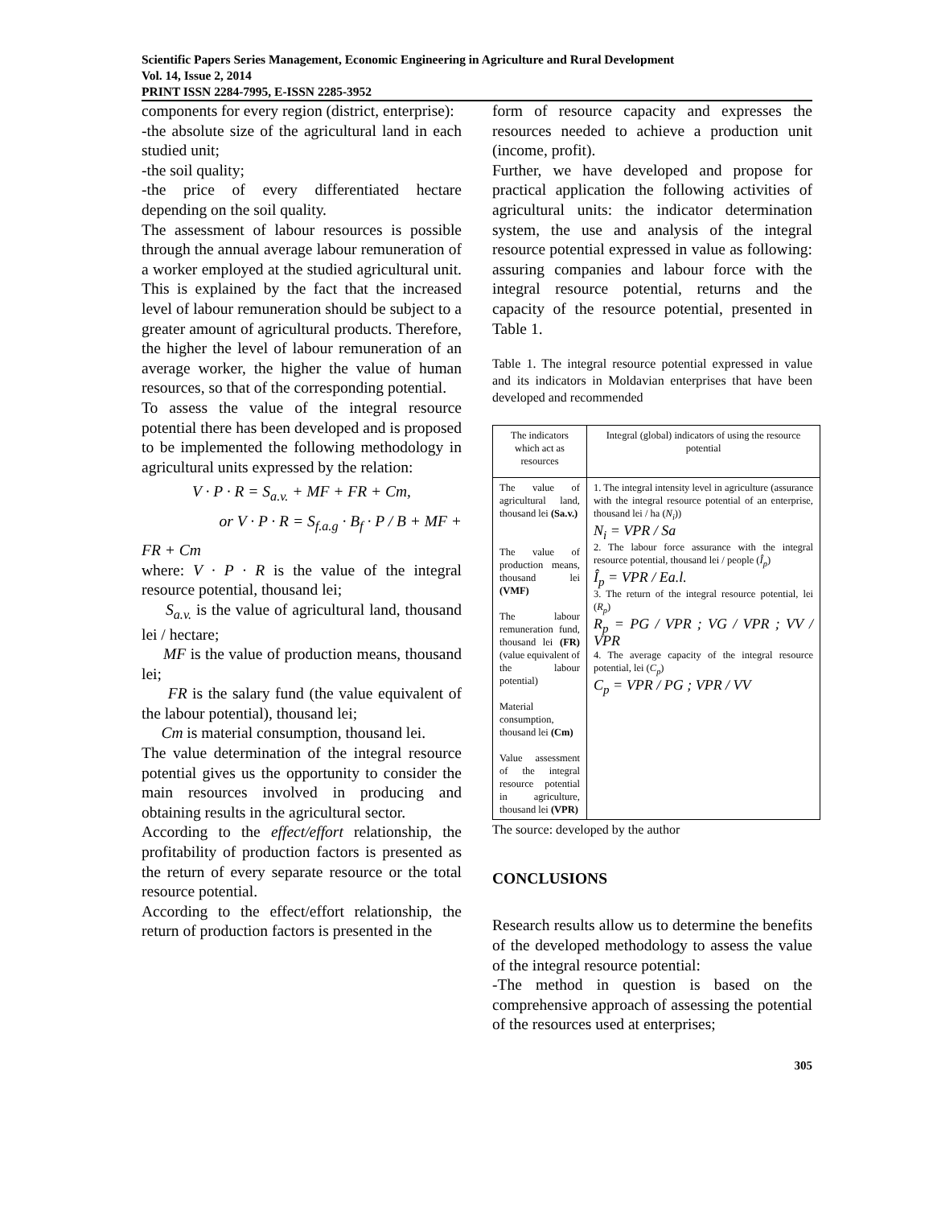Scientific Papers Series Management, Economic Engineering in Agriculture and Rural Development
Vol. 14, Issue 2, 2014
PRINT ISSN 2284-7995, E-ISSN 2285-3952
components for every region (district, enterprise):
-the absolute size of the agricultural land in each studied unit;
-the soil quality;
-the price of every differentiated hectare depending on the soil quality.
The assessment of labour resources is possible through the annual average labour remuneration of a worker employed at the studied agricultural unit. This is explained by the fact that the increased level of labour remuneration should be subject to a greater amount of agricultural products. Therefore, the higher the level of labour remuneration of an average worker, the higher the value of human resources, so that of the corresponding potential.
To assess the value of the integral resource potential there has been developed and is proposed to be implemented the following methodology in agricultural units expressed by the relation:
V · P · R = S<sub>a.v.</sub> + MF + FR + Cm,
or V · P · R = S<sub>f.a.g</sub> · B<sub>f</sub> · P / B + MF +
FR + Cm
where: V · P · R is the value of the integral resource potential, thousand lei;
S<sub>a.v.</sub> is the value of agricultural land, thousand lei / hectare;
MF is the value of production means, thousand lei;
FR is the salary fund (the value equivalent of the labour potential), thousand lei;
Cm is material consumption, thousand lei.
The value determination of the integral resource potential gives us the opportunity to consider the main resources involved in producing and obtaining results in the agricultural sector.
According to the effect/effort relationship, the profitability of production factors is presented as the return of every separate resource or the total resource potential.
According to the effect/effort relationship, the return of production factors is presented in the
form of resource capacity and expresses the resources needed to achieve a production unit (income, profit).
Further, we have developed and propose for practical application the following activities of agricultural units: the indicator determination system, the use and analysis of the integral resource potential expressed in value as following: assuring companies and labour force with the integral resource potential, returns and the capacity of the resource potential, presented in Table 1.
Table 1. The integral resource potential expressed in value and its indicators in Moldavian enterprises that have been developed and recommended
| The indicators which act as resources | Integral (global) indicators of using the resource potential |
| The value of agricultural land, thousand lei (Sa.v.) The value of production means, thousand lei (VMF) The labour remuneration fund, thousand lei (FR) (value equivalent of the labour potential) Material consumption, thousand lei (Cm) Value assessment of the integral resource potential in agriculture, thousand lei (VPR) | 1. The integral intensity level in agriculture (assurance with the integral resource potential of an enterprise, thousand lei / ha ( N<sub>i</sub> )) N<sub>i</sub> = VPR / Sa 2. The labour force assurance with the integral resource potential, thousand lei / people ( Î<sub>p</sub> ) Î<sub>p</sub> = VPR / Ea.l. 3. The return of the integral resource potential, lei ( R<sub>p</sub> ) R<sub>p</sub> = PG / VPR ; VG / VPR ; VV / VPR 4. The average capacity of the integral resource potential, lei ( C<sub>p</sub> ) C<sub>p</sub> = VPR / PG ; VPR / VV |
The source: developed by the author
CONCLUSIONS
Research results allow us to determine the benefits of the developed methodology to assess the value of the integral resource potential:
-The method in question is based on the comprehensive approach of assessing the potential of the resources used at enterprises;
305